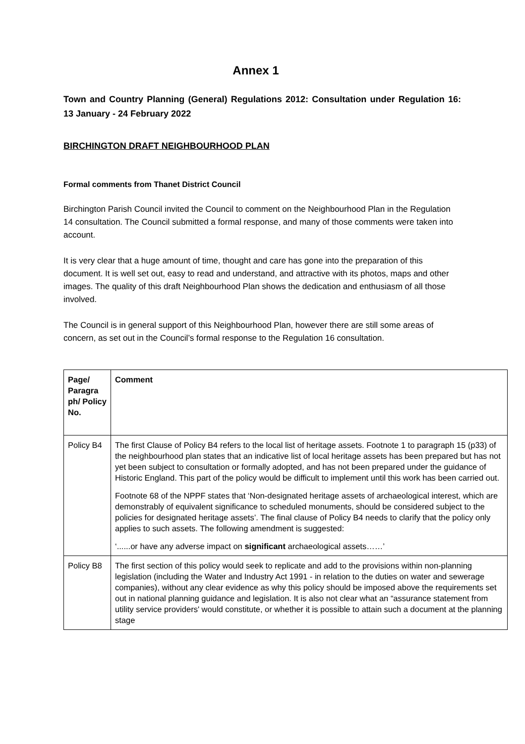Annex 1
Town and Country Planning (General) Regulations 2012: Consultation under Regulation 16: 13 January - 24 February 2022
BIRCHINGTON DRAFT NEIGHBOURHOOD PLAN
Formal comments from Thanet District Council
Birchington Parish Council invited the Council to comment on the Neighbourhood Plan in the Regulation 14 consultation. The Council submitted a formal response, and many of those comments were taken into account.
It is very clear that a huge amount of time, thought and care has gone into the preparation of this document. It is well set out, easy to read and understand, and attractive with its photos, maps and other images. The quality of this draft Neighbourhood Plan shows the dedication and enthusiasm of all those involved.
The Council is in general support of this Neighbourhood Plan, however there are still some areas of concern, as set out in the Council’s formal response to the Regulation 16 consultation.
| Page/ Paragra ph/ Policy No. | Comment |
| --- | --- |
| Policy B4 | The first Clause of Policy B4 refers to the local list of heritage assets. Footnote 1 to paragraph 15 (p33) of the neighbourhood plan states that an indicative list of local heritage assets has been prepared but has not yet been subject to consultation or formally adopted, and has not been prepared under the guidance of Historic England. This part of the policy would be difficult to implement until this work has been carried out. Footnote 68 of the NPPF states that ‘Non-designated heritage assets of archaeological interest, which are demonstrably of equivalent significance to scheduled monuments, should be considered subject to the policies for designated heritage assets’. The final clause of Policy B4 needs to clarify that the policy only applies to such assets. The following amendment is suggested: ‘......or have any adverse impact on significant archaeological assets……’ |
| Policy B8 | The first section of this policy would seek to replicate and add to the provisions within non-planning legislation (including the Water and Industry Act 1991 - in relation to the duties on water and sewerage companies), without any clear evidence as why this policy should be imposed above the requirements set out in national planning guidance and legislation. It is also not clear what an “assurance statement from utility service providers' would constitute, or whether it is possible to attain such a document at the planning stage |